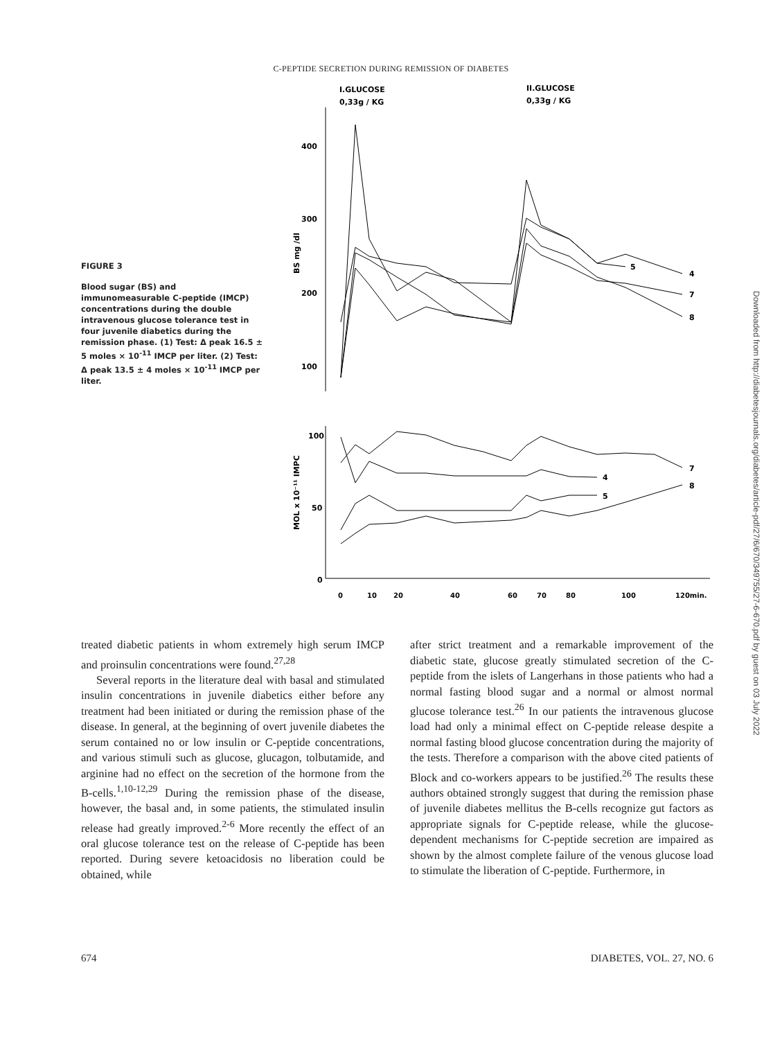C-PEPTIDE SECRETION DURING REMISSION OF DIABETES
FIGURE 3
Blood sugar (BS) and immunomeasurable C-peptide (IMCP) concentrations during the double intravenous glucose tolerance test in four juvenile diabetics during the remission phase. (1) Test: Δ peak 16.5 ± 5 moles × 10<sup>-11</sup> IMCP per liter. (2) Test: Δ peak 13.5 ± 4 moles × 10<sup>-11</sup> IMCP per liter.
I.GLUCOSE
0,33g / KG
II.GLUCOSE
0,33g / KG
400
300
200
100
BS mg /dl
4
7
8
5
100
50
0
MOL x 10⁻¹¹ IMPC
7
8
4
5
0
10
20
40
60
70
80
100
120min.
treated diabetic patients in whom extremely high serum IMCP and proinsulin concentrations were found.<sup>27,28</sup>
Several reports in the literature deal with basal and stimulated insulin concentrations in juvenile diabetics either before any treatment had been initiated or during the remission phase of the disease. In general, at the beginning of overt juvenile diabetes the serum contained no or low insulin or C-peptide concentrations, and various stimuli such as glucose, glucagon, tolbutamide, and arginine had no effect on the secretion of the hormone from the B-cells.<sup>1,10-12,29</sup> During the remission phase of the disease, however, the basal and, in some patients, the stimulated insulin release had greatly improved.<sup>2-6</sup> More recently the effect of an oral glucose tolerance test on the release of C-peptide has been reported. During severe ketoacidosis no liberation could be obtained, while
after strict treatment and a remarkable improvement of the diabetic state, glucose greatly stimulated secretion of the C-peptide from the islets of Langerhans in those patients who had a normal fasting blood sugar and a normal or almost normal glucose tolerance test.<sup>26</sup> In our patients the intravenous glucose load had only a minimal effect on C-peptide release despite a normal fasting blood glucose concentration during the majority of the tests. Therefore a comparison with the above cited patients of Block and co-workers appears to be justified.<sup>26</sup> The results these authors obtained strongly suggest that during the remission phase of juvenile diabetes mellitus the B-cells recognize gut factors as appropriate signals for C-peptide release, while the glucose-dependent mechanisms for C-peptide secretion are impaired as shown by the almost complete failure of the venous glucose load to stimulate the liberation of C-peptide. Furthermore, in
674 DIABETES, VOL. 27, NO. 6
Downloaded from http://diabetesjournals.org/diabetes/article-pdf/27/6/670/349755/27-6-670.pdf by guest on 03 July 2022